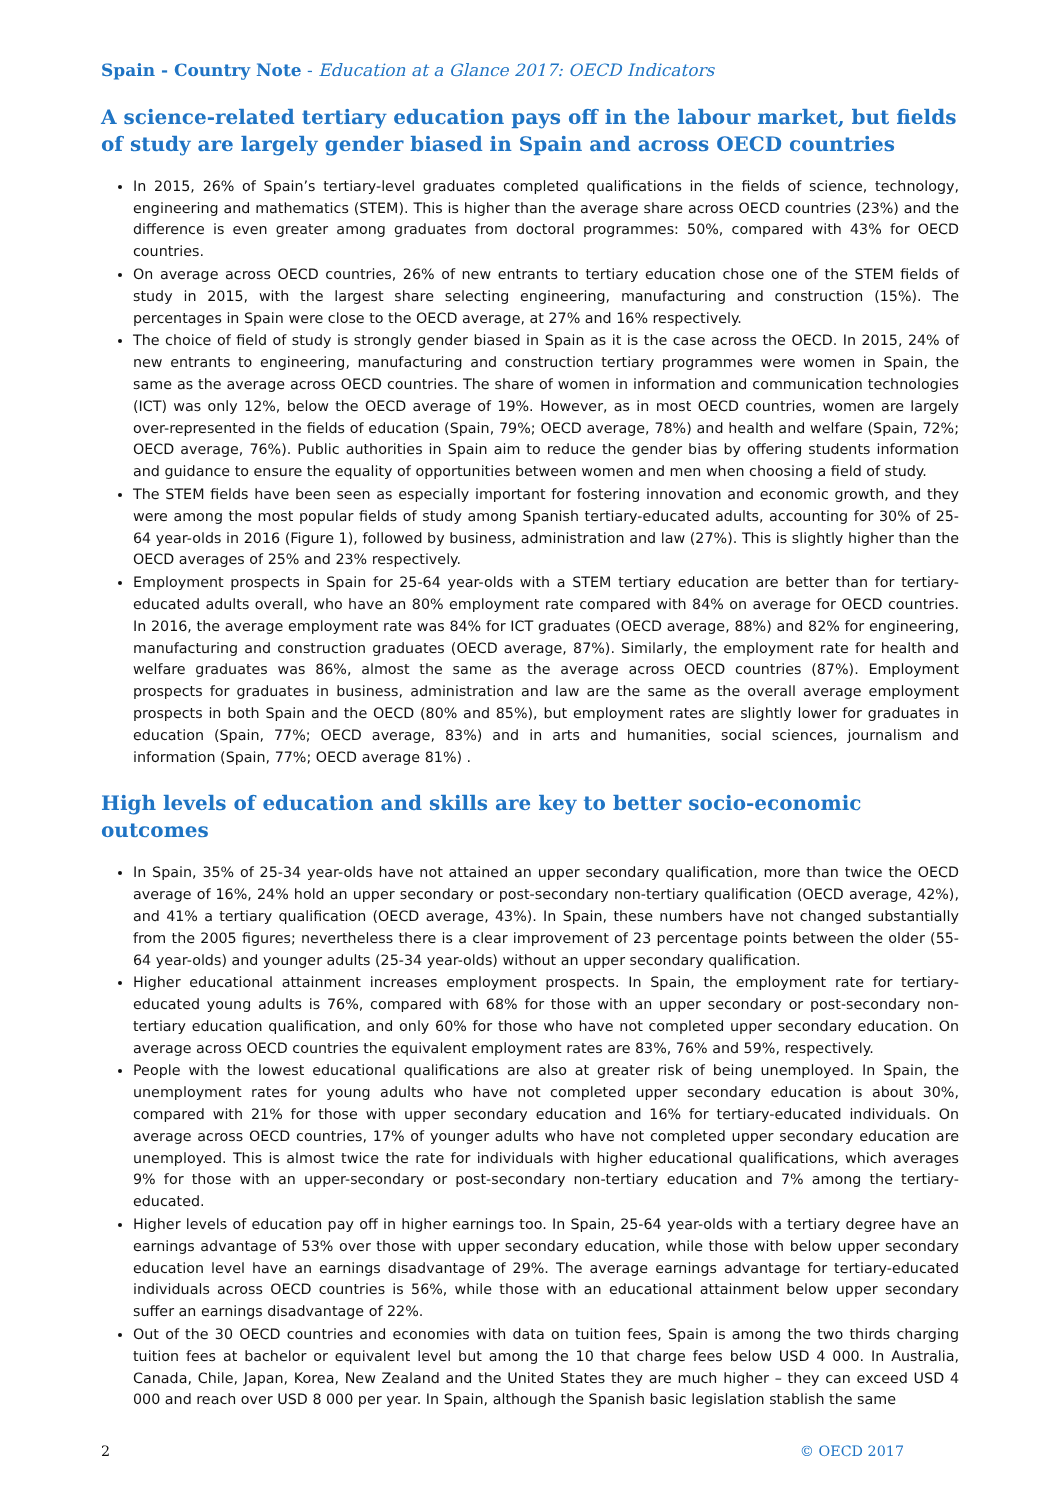Spain - Country Note - Education at a Glance 2017: OECD Indicators
A science-related tertiary education pays off in the labour market, but fields of study are largely gender biased in Spain and across OECD countries
In 2015, 26% of Spain’s tertiary-level graduates completed qualifications in the fields of science, technology, engineering and mathematics (STEM). This is higher than the average share across OECD countries (23%) and the difference is even greater among graduates from doctoral programmes: 50%, compared with 43% for OECD countries.
On average across OECD countries, 26% of new entrants to tertiary education chose one of the STEM fields of study in 2015, with the largest share selecting engineering, manufacturing and construction (15%). The percentages in Spain were close to the OECD average, at 27% and 16% respectively.
The choice of field of study is strongly gender biased in Spain as it is the case across the OECD. In 2015, 24% of new entrants to engineering, manufacturing and construction tertiary programmes were women in Spain, the same as the average across OECD countries. The share of women in information and communication technologies (ICT) was only 12%, below the OECD average of 19%. However, as in most OECD countries, women are largely over-represented in the fields of education (Spain, 79%; OECD average, 78%) and health and welfare (Spain, 72%; OECD average, 76%). Public authorities in Spain aim to reduce the gender bias by offering students information and guidance to ensure the equality of opportunities between women and men when choosing a field of study.
The STEM fields have been seen as especially important for fostering innovation and economic growth, and they were among the most popular fields of study among Spanish tertiary-educated adults, accounting for 30% of 25-64 year-olds in 2016 (Figure 1), followed by business, administration and law (27%). This is slightly higher than the OECD averages of 25% and 23% respectively.
Employment prospects in Spain for 25-64 year-olds with a STEM tertiary education are better than for tertiary-educated adults overall, who have an 80% employment rate compared with 84% on average for OECD countries. In 2016, the average employment rate was 84% for ICT graduates (OECD average, 88%) and 82% for engineering, manufacturing and construction graduates (OECD average, 87%). Similarly, the employment rate for health and welfare graduates was 86%, almost the same as the average across OECD countries (87%). Employment prospects for graduates in business, administration and law are the same as the overall average employment prospects in both Spain and the OECD (80% and 85%), but employment rates are slightly lower for graduates in education (Spain, 77%; OECD average, 83%) and in arts and humanities, social sciences, journalism and information (Spain, 77%; OECD average 81%) .
High levels of education and skills are key to better socio-economic outcomes
In Spain, 35% of 25-34 year-olds have not attained an upper secondary qualification, more than twice the OECD average of 16%, 24% hold an upper secondary or post-secondary non-tertiary qualification (OECD average, 42%), and 41% a tertiary qualification (OECD average, 43%). In Spain, these numbers have not changed substantially from the 2005 figures; nevertheless there is a clear improvement of 23 percentage points between the older (55-64 year-olds) and younger adults (25-34 year-olds) without an upper secondary qualification.
Higher educational attainment increases employment prospects. In Spain, the employment rate for tertiary-educated young adults is 76%, compared with 68% for those with an upper secondary or post-secondary non-tertiary education qualification, and only 60% for those who have not completed upper secondary education. On average across OECD countries the equivalent employment rates are 83%, 76% and 59%, respectively.
People with the lowest educational qualifications are also at greater risk of being unemployed. In Spain, the unemployment rates for young adults who have not completed upper secondary education is about 30%, compared with 21% for those with upper secondary education and 16% for tertiary-educated individuals. On average across OECD countries, 17% of younger adults who have not completed upper secondary education are unemployed. This is almost twice the rate for individuals with higher educational qualifications, which averages 9% for those with an upper-secondary or post-secondary non-tertiary education and 7% among the tertiary-educated.
Higher levels of education pay off in higher earnings too. In Spain, 25-64 year-olds with a tertiary degree have an earnings advantage of 53% over those with upper secondary education, while those with below upper secondary education level have an earnings disadvantage of 29%. The average earnings advantage for tertiary-educated individuals across OECD countries is 56%, while those with an educational attainment below upper secondary suffer an earnings disadvantage of 22%.
Out of the 30 OECD countries and economies with data on tuition fees, Spain is among the two thirds charging tuition fees at bachelor or equivalent level but among the 10 that charge fees below USD 4 000. In Australia, Canada, Chile, Japan, Korea, New Zealand and the United States they are much higher – they can exceed USD 4 000 and reach over USD 8 000 per year. In Spain, although the Spanish basic legislation stablish the same
2 © OECD 2017